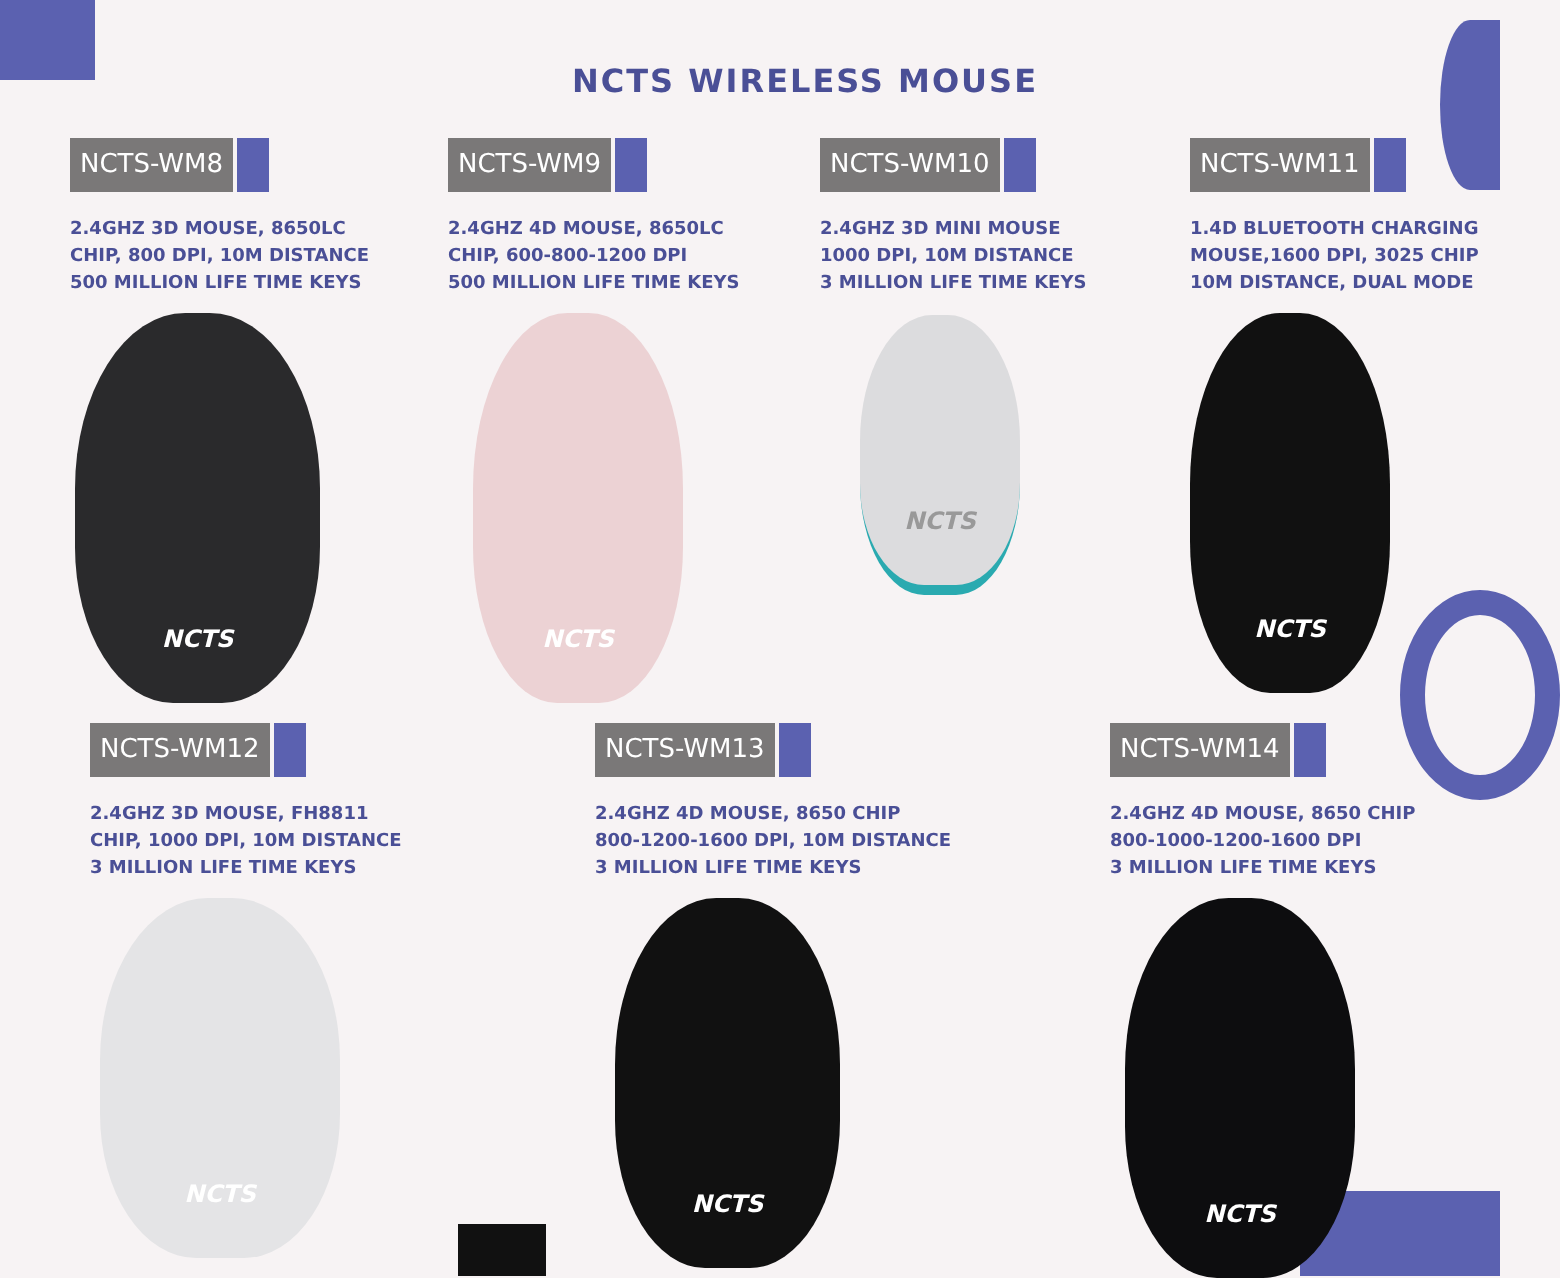NCTS WIRELESS MOUSE
NCTS-WM8
2.4GHZ 3D MOUSE, 8650LC
CHIP, 800 DPI, 10M DISTANCE
500 MILLION LIFE TIME KEYS
NCTS
NCTS-WM9
2.4GHZ 4D MOUSE, 8650LC
CHIP, 600-800-1200 DPI
500 MILLION LIFE TIME KEYS
NCTS
NCTS-WM10
2.4GHZ 3D MINI MOUSE
1000 DPI, 10M DISTANCE
3 MILLION LIFE TIME KEYS
NCTS
NCTS-WM11
1.4D BLUETOOTH CHARGING
MOUSE,1600 DPI, 3025 CHIP
10M DISTANCE, DUAL MODE
NCTS
NCTS-WM12
2.4GHZ 3D MOUSE, FH8811
CHIP, 1000 DPI, 10M DISTANCE
3 MILLION LIFE TIME KEYS
NCTS
NCTS-WM13
2.4GHZ 4D MOUSE, 8650 CHIP
800-1200-1600 DPI, 10M DISTANCE
3 MILLION LIFE TIME KEYS
NCTS
NCTS-WM14
2.4GHZ 4D MOUSE, 8650 CHIP
800-1000-1200-1600 DPI
3 MILLION LIFE TIME KEYS
NCTS